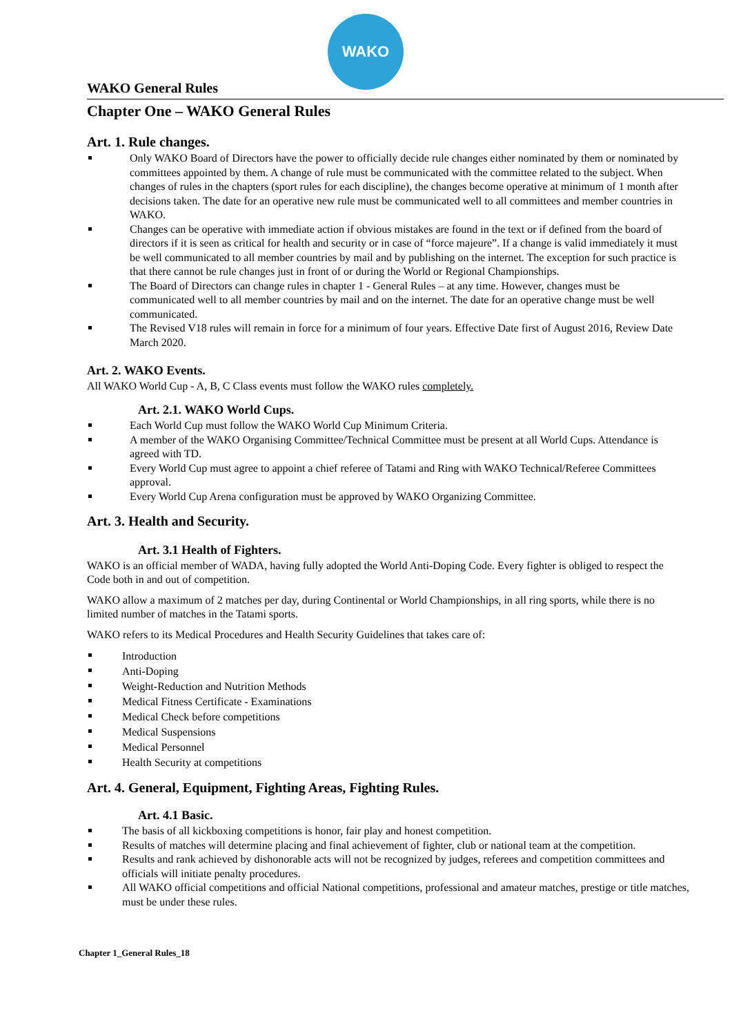WAKO
WAKO General Rules
Chapter One – WAKO General Rules
Art. 1. Rule changes.
Only WAKO Board of Directors have the power to officially decide rule changes either nominated by them or nominated by committees appointed by them. A change of rule must be communicated with the committee related to the subject. When changes of rules in the chapters (sport rules for each discipline), the changes become operative at minimum of 1 month after decisions taken. The date for an operative new rule must be communicated well to all committees and member countries in WAKO.
Changes can be operative with immediate action if obvious mistakes are found in the text or if defined from the board of directors if it is seen as critical for health and security or in case of “force majeure”. If a change is valid immediately it must be well communicated to all member countries by mail and by publishing on the internet. The exception for such practice is that there cannot be rule changes just in front of or during the World or Regional Championships.
The Board of Directors can change rules in chapter 1 - General Rules – at any time. However, changes must be communicated well to all member countries by mail and on the internet. The date for an operative change must be well communicated.
The Revised V18 rules will remain in force for a minimum of four years. Effective Date first of August 2016, Review Date March 2020.
Art. 2. WAKO Events.
All WAKO World Cup - A, B, C Class events must follow the WAKO rules completely.
Art. 2.1. WAKO World Cups.
Each World Cup must follow the WAKO World Cup Minimum Criteria.
A member of the WAKO Organising Committee/Technical Committee must be present at all World Cups. Attendance is agreed with TD.
Every World Cup must agree to appoint a chief referee of Tatami and Ring with WAKO Technical/Referee Committees approval.
Every World Cup Arena configuration must be approved by WAKO Organizing Committee.
Art. 3. Health and Security.
Art. 3.1 Health of Fighters.
WAKO is an official member of WADA, having fully adopted the World Anti-Doping Code. Every fighter is obliged to respect the Code both in and out of competition.
WAKO allow a maximum of 2 matches per day, during Continental or World Championships, in all ring sports, while there is no limited number of matches in the Tatami sports.
WAKO refers to its Medical Procedures and Health Security Guidelines that takes care of:
Introduction
Anti-Doping
Weight-Reduction and Nutrition Methods
Medical Fitness Certificate - Examinations
Medical Check before competitions
Medical Suspensions
Medical Personnel
Health Security at competitions
Art. 4. General, Equipment, Fighting Areas, Fighting Rules.
Art. 4.1 Basic.
The basis of all kickboxing competitions is honor, fair play and honest competition.
Results of matches will determine placing and final achievement of fighter, club or national team at the competition.
Results and rank achieved by dishonorable acts will not be recognized by judges, referees and competition committees and officials will initiate penalty procedures.
All WAKO official competitions and official National competitions, professional and amateur matches, prestige or title matches, must be under these rules.
Chapter 1_General Rules_18